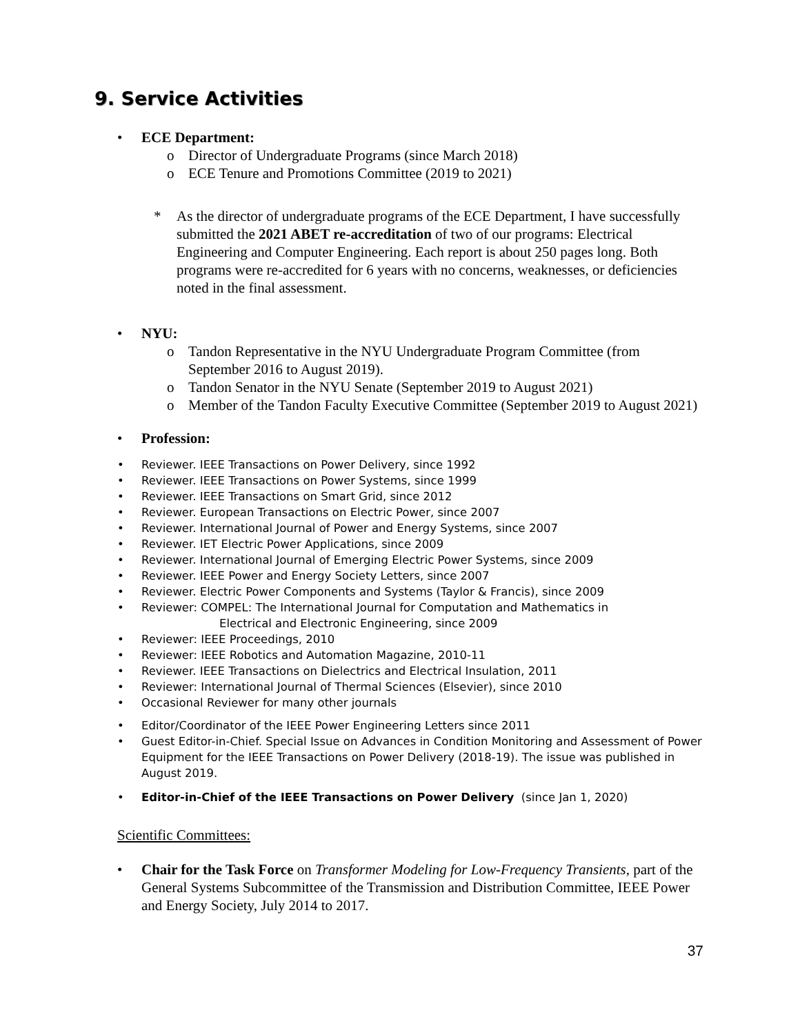9. Service Activities
ECE Department:
o Director of Undergraduate Programs (since March 2018)
o ECE Tenure and Promotions Committee (2019 to 2021)
* As the director of undergraduate programs of the ECE Department, I have successfully submitted the 2021 ABET re-accreditation of two of our programs: Electrical Engineering and Computer Engineering. Each report is about 250 pages long. Both programs were re-accredited for 6 years with no concerns, weaknesses, or deficiencies noted in the final assessment.
NYU:
o Tandon Representative in the NYU Undergraduate Program Committee (from September 2016 to August 2019).
o Tandon Senator in the NYU Senate (September 2019 to August 2021)
o Member of the Tandon Faculty Executive Committee (September 2019 to August 2021)
Profession:
Reviewer. IEEE Transactions on Power Delivery, since 1992
Reviewer. IEEE Transactions on Power Systems, since 1999
Reviewer. IEEE Transactions on Smart Grid, since 2012
Reviewer. European Transactions on Electric Power, since 2007
Reviewer. International Journal of Power and Energy Systems, since 2007
Reviewer. IET Electric Power Applications, since 2009
Reviewer. International Journal of Emerging Electric Power Systems, since 2009
Reviewer. IEEE Power and Energy Society Letters, since 2007
Reviewer. Electric Power Components and Systems (Taylor & Francis), since 2009
Reviewer: COMPEL: The International Journal for Computation and Mathematics in
Electrical and Electronic Engineering, since 2009
Reviewer: IEEE Proceedings, 2010
Reviewer: IEEE Robotics and Automation Magazine, 2010-11
Reviewer. IEEE Transactions on Dielectrics and Electrical Insulation, 2011
Reviewer: International Journal of Thermal Sciences (Elsevier), since 2010
Occasional Reviewer for many other journals
Editor/Coordinator of the IEEE Power Engineering Letters since 2011
Guest Editor-in-Chief. Special Issue on Advances in Condition Monitoring and Assessment of Power Equipment for the IEEE Transactions on Power Delivery (2018-19). The issue was published in August 2019.
Editor-in-Chief of the IEEE Transactions on Power Delivery (since Jan 1, 2020)
Scientific Committees:
Chair for the Task Force on Transformer Modeling for Low-Frequency Transients, part of the General Systems Subcommittee of the Transmission and Distribution Committee, IEEE Power and Energy Society, July 2014 to 2017.
37